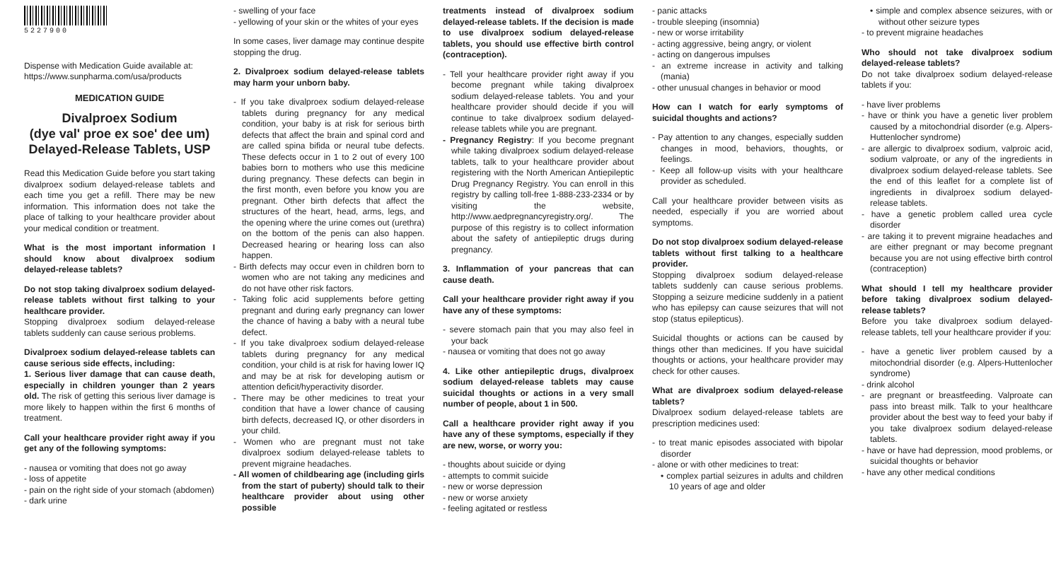5227900
Dispense with Medication Guide available at: https://www.sunpharma.com/usa/products
MEDICATION GUIDE
Divalproex Sodium
(dye val' proe ex soe' dee um)
Delayed-Release Tablets, USP
Read this Medication Guide before you start taking divalproex sodium delayed-release tablets and each time you get a refill. There may be new information. This information does not take the place of talking to your healthcare provider about your medical condition or treatment.
What is the most important information I should know about divalproex sodium delayed-release tablets?
Do not stop taking divalproex sodium delayed-release tablets without first talking to your healthcare provider.
Stopping divalproex sodium delayed-release tablets suddenly can cause serious problems.
Divalproex sodium delayed-release tablets can cause serious side effects, including:
1. Serious liver damage that can cause death, especially in children younger than 2 years old. The risk of getting this serious liver damage is more likely to happen within the first 6 months of treatment.
Call your healthcare provider right away if you get any of the following symptoms:
- nausea or vomiting that does not go away
- loss of appetite
- pain on the right side of your stomach (abdomen)
- dark urine
- swelling of your face
- yellowing of your skin or the whites of your eyes
In some cases, liver damage may continue despite stopping the drug.
2. Divalproex sodium delayed-release tablets may harm your unborn baby.
- If you take divalproex sodium delayed-release tablets during pregnancy for any medical condition, your baby is at risk for serious birth defects that affect the brain and spinal cord and are called spina bifida or neural tube defects. These defects occur in 1 to 2 out of every 100 babies born to mothers who use this medicine during pregnancy. These defects can begin in the first month, even before you know you are pregnant. Other birth defects that affect the structures of the heart, head, arms, legs, and the opening where the urine comes out (urethra) on the bottom of the penis can also happen. Decreased hearing or hearing loss can also happen.
- Birth defects may occur even in children born to women who are not taking any medicines and do not have other risk factors.
- Taking folic acid supplements before getting pregnant and during early pregnancy can lower the chance of having a baby with a neural tube defect.
- If you take divalproex sodium delayed-release tablets during pregnancy for any medical condition, your child is at risk for having lower IQ and may be at risk for developing autism or attention deficit/hyperactivity disorder.
- There may be other medicines to treat your condition that have a lower chance of causing birth defects, decreased IQ, or other disorders in your child.
- Women who are pregnant must not take divalproex sodium delayed-release tablets to prevent migraine headaches.
- All women of childbearing age (including girls from the start of puberty) should talk to their healthcare provider about using other possible
treatments instead of divalproex sodium delayed-release tablets. If the decision is made to use divalproex sodium delayed-release tablets, you should use effective birth control (contraception).
- Tell your healthcare provider right away if you become pregnant while taking divalproex sodium delayed-release tablets. You and your healthcare provider should decide if you will continue to take divalproex sodium delayed-release tablets while you are pregnant.
- Pregnancy Registry: If you become pregnant while taking divalproex sodium delayed-release tablets, talk to your healthcare provider about registering with the North American Antiepileptic Drug Pregnancy Registry. You can enroll in this registry by calling toll-free 1-888-233-2334 or by visiting the website, http://www.aedpregnancyregistry.org/. The purpose of this registry is to collect information about the safety of antiepileptic drugs during pregnancy.
3. Inflammation of your pancreas that can cause death.
Call your healthcare provider right away if you have any of these symptoms:
- severe stomach pain that you may also feel in your back
- nausea or vomiting that does not go away
4. Like other antiepileptic drugs, divalproex sodium delayed-release tablets may cause suicidal thoughts or actions in a very small number of people, about 1 in 500.
Call a healthcare provider right away if you have any of these symptoms, especially if they are new, worse, or worry you:
- thoughts about suicide or dying
- attempts to commit suicide
- new or worse depression
- new or worse anxiety
- feeling agitated or restless
- panic attacks
- trouble sleeping (insomnia)
- new or worse irritability
- acting aggressive, being angry, or violent
- acting on dangerous impulses
- an extreme increase in activity and talking (mania)
- other unusual changes in behavior or mood
How can I watch for early symptoms of suicidal thoughts and actions?
- Pay attention to any changes, especially sudden changes in mood, behaviors, thoughts, or feelings.
- Keep all follow-up visits with your healthcare provider as scheduled.
Call your healthcare provider between visits as needed, especially if you are worried about symptoms.
Do not stop divalproex sodium delayed-release tablets without first talking to a healthcare provider.
Stopping divalproex sodium delayed-release tablets suddenly can cause serious problems. Stopping a seizure medicine suddenly in a patient who has epilepsy can cause seizures that will not stop (status epilepticus).
Suicidal thoughts or actions can be caused by things other than medicines. If you have suicidal thoughts or actions, your healthcare provider may check for other causes.
What are divalproex sodium delayed-release tablets?
Divalproex sodium delayed-release tablets are prescription medicines used:
- to treat manic episodes associated with bipolar disorder
- alone or with other medicines to treat:
• complex partial seizures in adults and children 10 years of age and older
• simple and complex absence seizures, with or without other seizure types
- to prevent migraine headaches
Who should not take divalproex sodium delayed-release tablets?
Do not take divalproex sodium delayed-release tablets if you:
- have liver problems
- have or think you have a genetic liver problem caused by a mitochondrial disorder (e.g. Alpers-Huttenlocher syndrome)
- are allergic to divalproex sodium, valproic acid, sodium valproate, or any of the ingredients in divalproex sodium delayed-release tablets. See the end of this leaflet for a complete list of ingredients in divalproex sodium delayed-release tablets.
- have a genetic problem called urea cycle disorder
- are taking it to prevent migraine headaches and are either pregnant or may become pregnant because you are not using effective birth control (contraception)
What should I tell my healthcare provider before taking divalproex sodium delayed-release tablets?
Before you take divalproex sodium delayed-release tablets, tell your healthcare provider if you:
- have a genetic liver problem caused by a mitochondrial disorder (e.g. Alpers-Huttenlocher syndrome)
- drink alcohol
- are pregnant or breastfeeding. Valproate can pass into breast milk. Talk to your healthcare provider about the best way to feed your baby if you take divalproex sodium delayed-release tablets.
- have or have had depression, mood problems, or suicidal thoughts or behavior
- have any other medical conditions